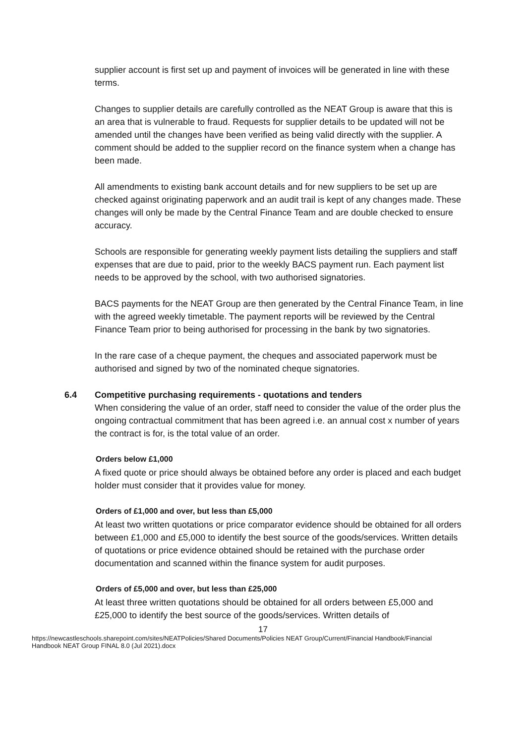supplier account is first set up and payment of invoices will be generated in line with these terms.
Changes to supplier details are carefully controlled as the NEAT Group is aware that this is an area that is vulnerable to fraud. Requests for supplier details to be updated will not be amended until the changes have been verified as being valid directly with the supplier. A comment should be added to the supplier record on the finance system when a change has been made.
All amendments to existing bank account details and for new suppliers to be set up are checked against originating paperwork and an audit trail is kept of any changes made. These changes will only be made by the Central Finance Team and are double checked to ensure accuracy.
Schools are responsible for generating weekly payment lists detailing the suppliers and staff expenses that are due to paid, prior to the weekly BACS payment run. Each payment list needs to be approved by the school, with two authorised signatories.
BACS payments for the NEAT Group are then generated by the Central Finance Team, in line with the agreed weekly timetable. The payment reports will be reviewed by the Central Finance Team prior to being authorised for processing in the bank by two signatories.
In the rare case of a cheque payment, the cheques and associated paperwork must be authorised and signed by two of the nominated cheque signatories.
6.4 Competitive purchasing requirements - quotations and tenders
When considering the value of an order, staff need to consider the value of the order plus the ongoing contractual commitment that has been agreed i.e. an annual cost x number of years the contract is for, is the total value of an order.
Orders below £1,000
A fixed quote or price should always be obtained before any order is placed and each budget holder must consider that it provides value for money.
Orders of £1,000 and over, but less than £5,000
At least two written quotations or price comparator evidence should be obtained for all orders between £1,000 and £5,000 to identify the best source of the goods/services. Written details of quotations or price evidence obtained should be retained with the purchase order documentation and scanned within the finance system for audit purposes.
Orders of £5,000 and over, but less than £25,000
At least three written quotations should be obtained for all orders between £5,000 and £25,000 to identify the best source of the goods/services. Written details of
17
https://newcastleschools.sharepoint.com/sites/NEATPolicies/Shared Documents/Policies NEAT Group/Current/Financial Handbook/Financial Handbook NEAT Group FINAL 8.0 (Jul 2021).docx